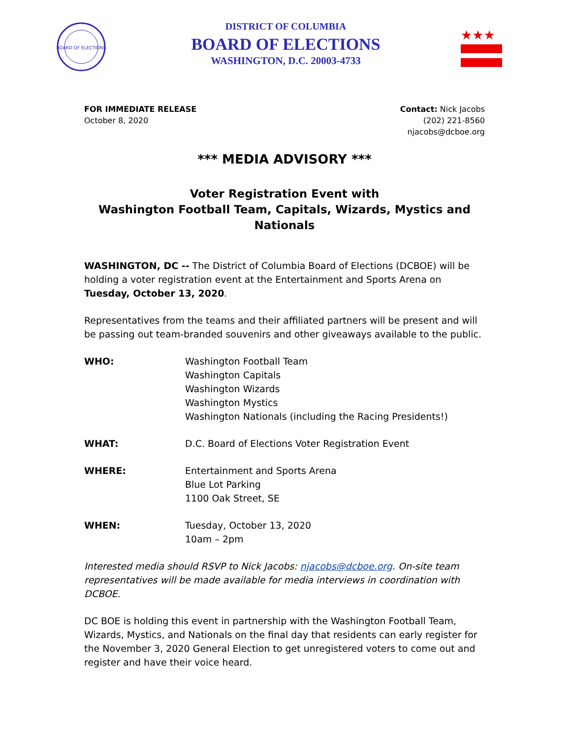BOARD OF ELECTIONS
DISTRICT OF COLUMBIA
BOARD OF ELECTIONS
WASHINGTON, D.C. 20003-4733
★★★
FOR IMMEDIATE RELEASE
October 8, 2020
Contact: Nick Jacobs
(202) 221-8560
njacobs@dcboe.org
*** MEDIA ADVISORY ***
Voter Registration Event with
Washington Football Team, Capitals, Wizards, Mystics and Nationals
WASHINGTON, DC -- The District of Columbia Board of Elections (DCBOE) will be holding a voter registration event at the Entertainment and Sports Arena on Tuesday, October 13, 2020.
Representatives from the teams and their affiliated partners will be present and will be passing out team-branded souvenirs and other giveaways available to the public.
WHO: Washington Football Team
Washington Capitals
Washington Wizards
Washington Mystics
Washington Nationals (including the Racing Presidents!)
WHAT: D.C. Board of Elections Voter Registration Event
WHERE: Entertainment and Sports Arena
Blue Lot Parking
1100 Oak Street, SE
WHEN: Tuesday, October 13, 2020
10am – 2pm
Interested media should RSVP to Nick Jacobs: njacobs@dcboe.org. On-site team representatives will be made available for media interviews in coordination with DCBOE.
DC BOE is holding this event in partnership with the Washington Football Team, Wizards, Mystics, and Nationals on the final day that residents can early register for the November 3, 2020 General Election to get unregistered voters to come out and register and have their voice heard.